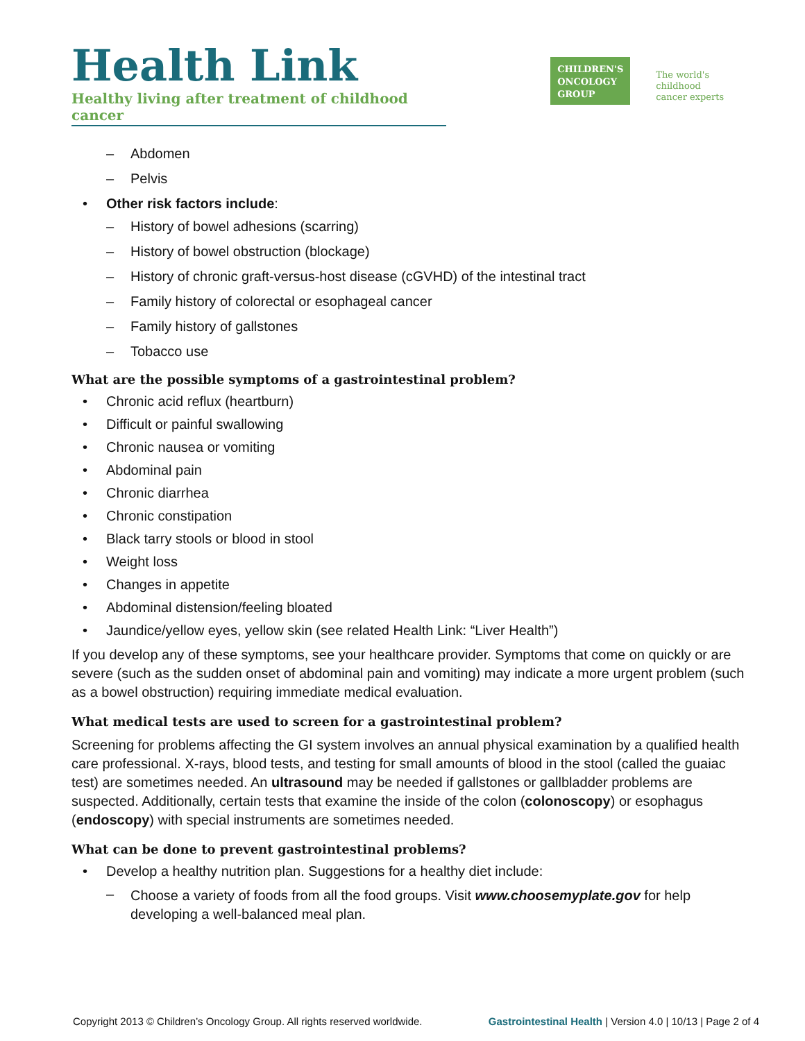Health Link
Healthy living after treatment of childhood cancer
CHILDREN'S
ONCOLOGY
GROUP
The world's childhood
cancer experts
– Abdomen
– Pelvis
• Other risk factors include:
– History of bowel adhesions (scarring)
– History of bowel obstruction (blockage)
– History of chronic graft-versus-host disease (cGVHD) of the intestinal tract
– Family history of colorectal or esophageal cancer
– Family history of gallstones
– Tobacco use
What are the possible symptoms of a gastrointestinal problem?
• Chronic acid reflux (heartburn)
• Difficult or painful swallowing
• Chronic nausea or vomiting
• Abdominal pain
• Chronic diarrhea
• Chronic constipation
• Black tarry stools or blood in stool
• Weight loss
• Changes in appetite
• Abdominal distension/feeling bloated
• Jaundice/yellow eyes, yellow skin (see related Health Link: “Liver Health”)
If you develop any of these symptoms, see your healthcare provider. Symptoms that come on quickly or are severe (such as the sudden onset of abdominal pain and vomiting) may indicate a more urgent problem (such as a bowel obstruction) requiring immediate medical evaluation.
What medical tests are used to screen for a gastrointestinal problem?
Screening for problems affecting the GI system involves an annual physical examination by a qualified health care professional. X-rays, blood tests, and testing for small amounts of blood in the stool (called the guaiac test) are sometimes needed. An ultrasound may be needed if gallstones or gallbladder problems are suspected. Additionally, certain tests that examine the inside of the colon (colonoscopy) or esophagus (endoscopy) with special instruments are sometimes needed.
What can be done to prevent gastrointestinal problems?
• Develop a healthy nutrition plan. Suggestions for a healthy diet include:
– Choose a variety of foods from all the food groups. Visit www.choosemyplate.gov for help developing a well-balanced meal plan.
Copyright 2013 © Children’s Oncology Group. All rights reserved worldwide. Gastrointestinal Health | Version 4.0 | 10/13 | Page 2 of 4